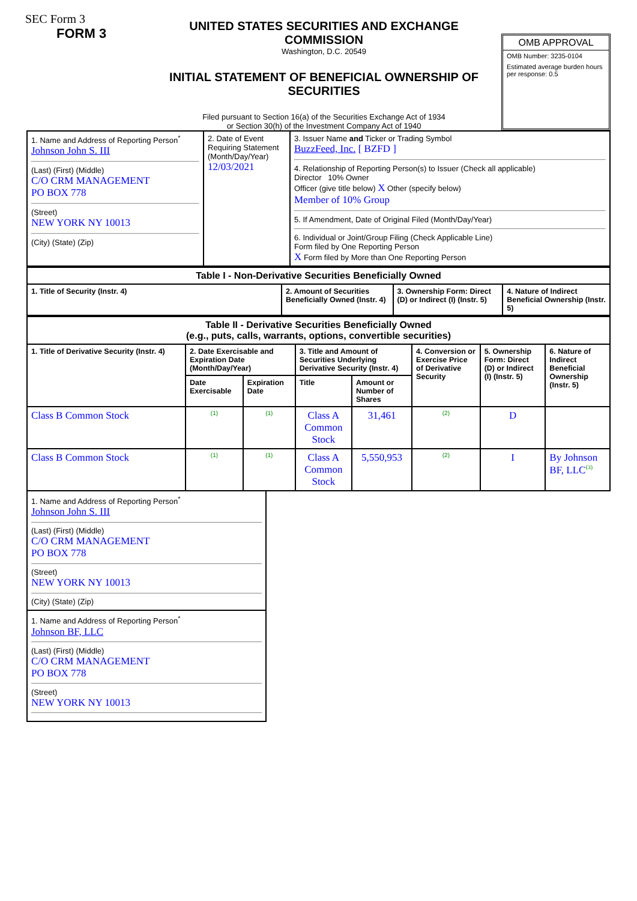SEC Form 3
FORM 3
UNITED STATES SECURITIES AND EXCHANGE COMMISSION
Washington, D.C. 20549
INITIAL STATEMENT OF BENEFICIAL OWNERSHIP OF SECURITIES
Filed pursuant to Section 16(a) of the Securities Exchange Act of 1934
or Section 30(h) of the Investment Company Act of 1940
OMB APPROVAL
OMB Number: 3235-0104
Estimated average burden hours per response: 0.5
| 1. Name and Address of Reporting Person<sup>*</sup> Johnson John S. III (Last) (First) (Middle) C/O CRM MANAGEMENT PO BOX 778 (Street) NEW YORK NY 10013 (City) (State) (Zip) | 2. Date of Event Requiring Statement (Month/Day/Year) 12/03/2021 | 3. Issuer Name and Ticker or Trading Symbol BuzzFeed, Inc. [ BZFD ] 4. Relationship of Reporting Person(s) to Issuer (Check all applicable) Director 10% Owner Officer (give title below) X Other (specify below) Member of 10% Group 5. If Amendment, Date of Original Filed (Month/Day/Year) 6. Individual or Joint/Group Filing (Check Applicable Line) Form filed by One Reporting Person X Form filed by More than One Reporting Person |
| Table I - Non-Derivative Securities Beneficially Owned | | | |
| --- | --- | --- | --- |
| 1. Title of Security (Instr. 4) | 2. Amount of Securities Beneficially Owned (Instr. 4) | 3. Ownership Form: Direct (D) or Indirect (I) (Instr. 5) | 4. Nature of Indirect Beneficial Ownership (Instr. 5) |
| Table II - Derivative Securities Beneficially Owned (e.g., puts, calls, warrants, options, convertible securities) | | | | | | | |
| --- | --- | --- | --- | --- | --- | --- | --- |
| 1. Title of Derivative Security (Instr. 4) | 2. Date Exercisable and Expiration Date (Month/Day/Year) | | 3. Title and Amount of Securities Underlying Derivative Security (Instr. 4) | | 4. Conversion or Exercise Price of Derivative Security | 5. Ownership Form: Direct (D) or Indirect (I) (Instr. 5) | 6. Nature of Indirect Beneficial Ownership (Instr. 5) |
| | Date Exercisable | Expiration Date | Title | Amount or Number of Shares | | | |
| Class B Common Stock | (1) | (1) | Class A Common Stock | 31,461 | (2) | D | |
| Class B Common Stock | (1) | (1) | Class A Common Stock | 5,550,953 | (2) | I | By Johnson BF, LLC<sup>(3)</sup> |
1. Name and Address of Reporting Person<sup>*</sup>
Johnson John S. III
(Last) (First) (Middle)
C/O CRM MANAGEMENT
PO BOX 778
(Street)
NEW YORK NY 10013
(City) (State) (Zip)
1. Name and Address of Reporting Person<sup>*</sup>
Johnson BF, LLC
(Last) (First) (Middle)
C/O CRM MANAGEMENT
PO BOX 778
(Street)
NEW YORK NY 10013